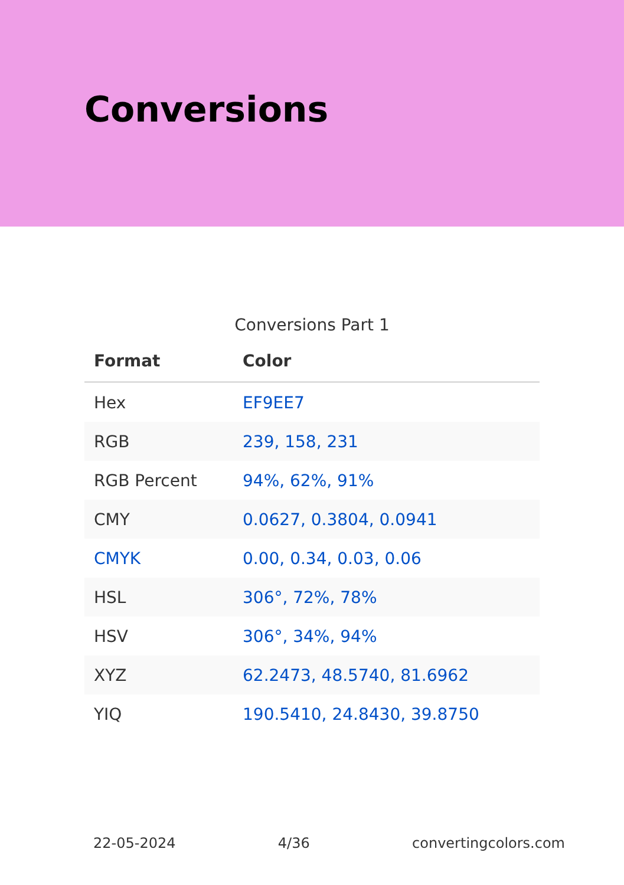Conversions
Conversions Part 1
| Format | Color |
| --- | --- |
| Hex | EF9EE7 |
| RGB | 239, 158, 231 |
| RGB Percent | 94%, 62%, 91% |
| CMY | 0.0627, 0.3804, 0.0941 |
| CMYK | 0.00, 0.34, 0.03, 0.06 |
| HSL | 306°, 72%, 78% |
| HSV | 306°, 34%, 94% |
| XYZ | 62.2473, 48.5740, 81.6962 |
| YIQ | 190.5410, 24.8430, 39.8750 |
22-05-2024 4/36 convertingcolors.com